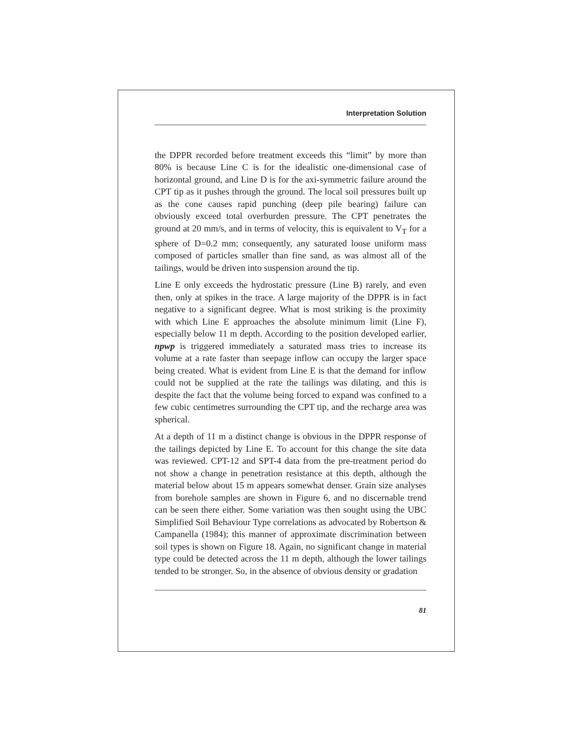Interpretation Solution
the DPPR recorded before treatment exceeds this “limit” by more than 80% is because Line C is for the idealistic one-dimensional case of horizontal ground, and Line D is for the axi-symmetric failure around the CPT tip as it pushes through the ground. The local soil pressures built up as the cone causes rapid punching (deep pile bearing) failure can obviously exceed total overburden pressure. The CPT penetrates the ground at 20 mm/s, and in terms of velocity, this is equivalent to V<sub>T</sub> for a sphere of D=0.2 mm; consequently, any saturated loose uniform mass composed of particles smaller than fine sand, as was almost all of the tailings, would be driven into suspension around the tip.
Line E only exceeds the hydrostatic pressure (Line B) rarely, and even then, only at spikes in the trace. A large majority of the DPPR is in fact negative to a significant degree. What is most striking is the proximity with which Line E approaches the absolute minimum limit (Line F), especially below 11 m depth. According to the position developed earlier, npwp is triggered immediately a saturated mass tries to increase its volume at a rate faster than seepage inflow can occupy the larger space being created. What is evident from Line E is that the demand for inflow could not be supplied at the rate the tailings was dilating, and this is despite the fact that the volume being forced to expand was confined to a few cubic centimetres surrounding the CPT tip, and the recharge area was spherical.
At a depth of 11 m a distinct change is obvious in the DPPR response of the tailings depicted by Line E. To account for this change the site data was reviewed. CPT-12 and SPT-4 data from the pre-treatment period do not show a change in penetration resistance at this depth, although the material below about 15 m appears somewhat denser. Grain size analyses from borehole samples are shown in Figure 6, and no discernable trend can be seen there either. Some variation was then sought using the UBC Simplified Soil Behaviour Type correlations as advocated by Robertson & Campanella (1984); this manner of approximate discrimination between soil types is shown on Figure 18. Again, no significant change in material type could be detected across the 11 m depth, although the lower tailings tended to be stronger. So, in the absence of obvious density or gradation
81